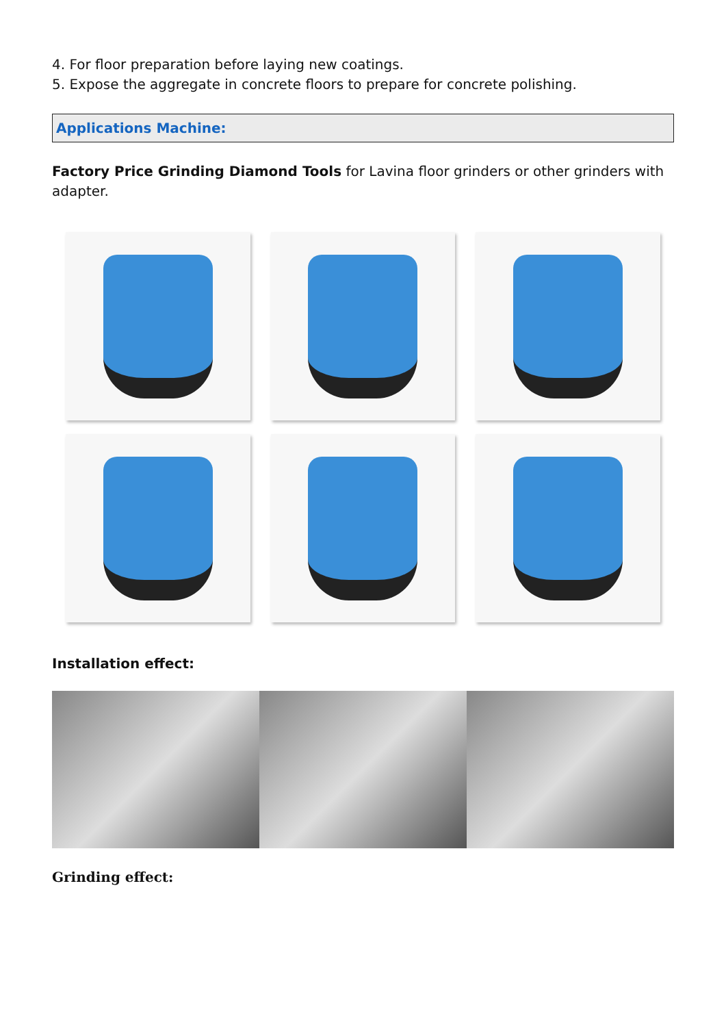4. For floor preparation before laying new coatings.
5. Expose the aggregate in concrete floors to prepare for concrete polishing.
Applications Machine:
Factory Price Grinding Diamond Tools for Lavina floor grinders or other grinders with adapter.
Installation effect:
Grinding effect: